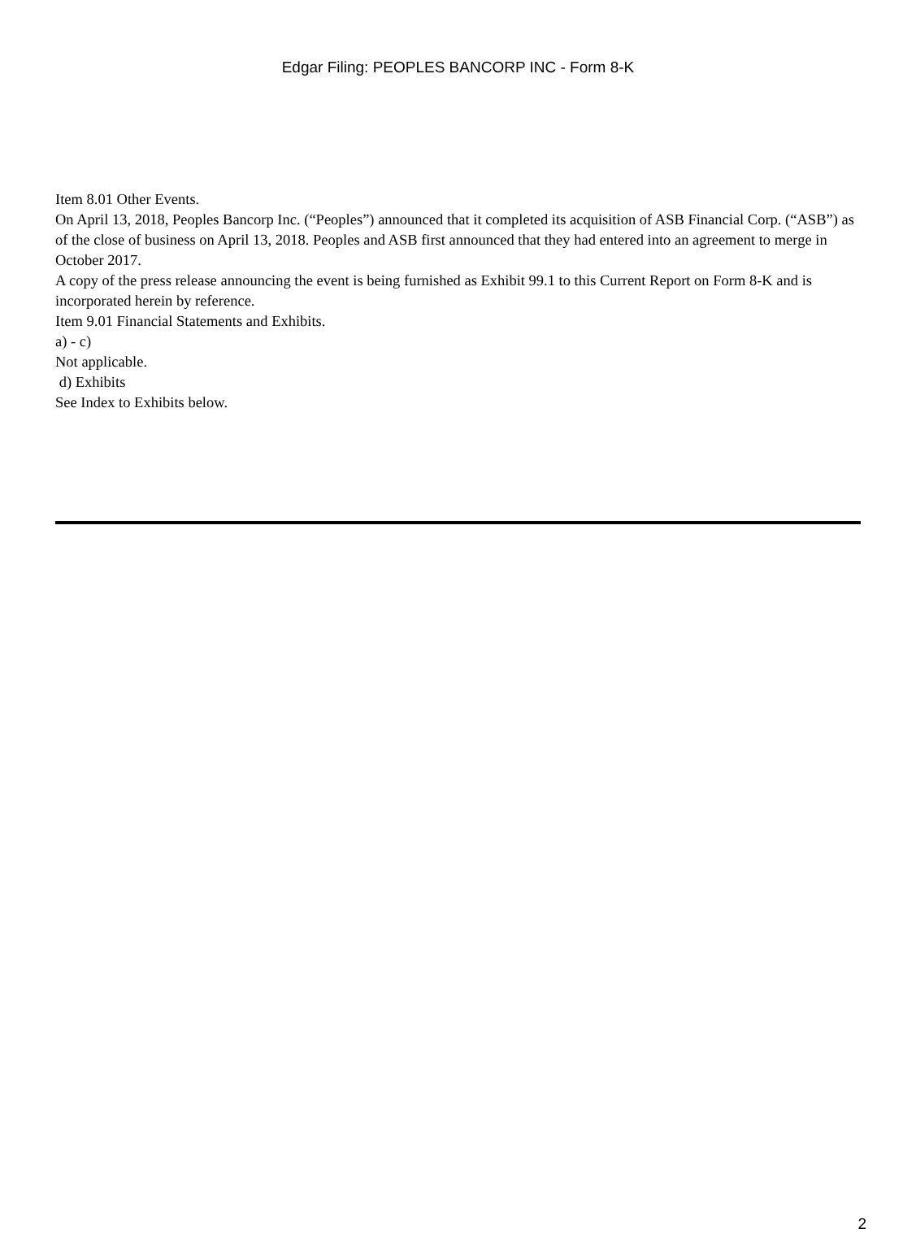Edgar Filing: PEOPLES BANCORP INC - Form 8-K
Item 8.01 Other Events.
On April 13, 2018, Peoples Bancorp Inc. (“Peoples”) announced that it completed its acquisition of ASB Financial Corp. (“ASB”) as of the close of business on April 13, 2018. Peoples and ASB first announced that they had entered into an agreement to merge in October 2017.
A copy of the press release announcing the event is being furnished as Exhibit 99.1 to this Current Report on Form 8-K and is incorporated herein by reference.
Item 9.01 Financial Statements and Exhibits.
a) - c)
Not applicable.
d) Exhibits
See Index to Exhibits below.
2